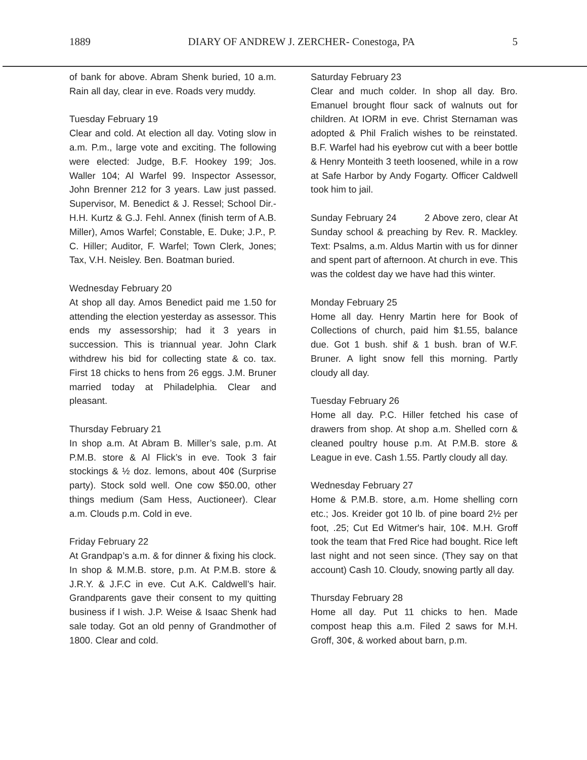1889 DIARY OF ANDREW J. ZERCHER- Conestoga, PA 5
of bank for above. Abram Shenk buried, 10 a.m. Rain all day, clear in eve. Roads very muddy.
Tuesday February 19
Clear and cold. At election all day. Voting slow in a.m. P.m., large vote and exciting. The following were elected: Judge, B.F. Hookey 199; Jos. Waller 104; Al Warfel 99. Inspector Assessor, John Brenner 212 for 3 years. Law just passed. Supervisor, M. Benedict & J. Ressel; School Dir.- H.H. Kurtz & G.J. Fehl. Annex (finish term of A.B. Miller), Amos Warfel; Constable, E. Duke; J.P., P. C. Hiller; Auditor, F. Warfel; Town Clerk, Jones; Tax, V.H. Neisley. Ben. Boatman buried.
Wednesday February 20
At shop all day. Amos Benedict paid me 1.50 for attending the election yesterday as assessor. This ends my assessorship; had it 3 years in succession. This is triannual year. John Clark withdrew his bid for collecting state & co. tax. First 18 chicks to hens from 26 eggs. J.M. Bruner married today at Philadelphia. Clear and pleasant.
Thursday February 21
In shop a.m. At Abram B. Miller’s sale, p.m. At P.M.B. store & Al Flick’s in eve. Took 3 fair stockings & ½ doz. lemons, about 40¢ (Surprise party). Stock sold well. One cow $50.00, other things medium (Sam Hess, Auctioneer). Clear a.m. Clouds p.m. Cold in eve.
Friday February 22
At Grandpap’s a.m. & for dinner & fixing his clock. In shop & M.M.B. store, p.m. At P.M.B. store & J.R.Y. & J.F.C in eve. Cut A.K. Caldwell’s hair. Grandparents gave their consent to my quitting business if I wish. J.P. Weise & Isaac Shenk had sale today. Got an old penny of Grandmother of 1800. Clear and cold.
Saturday February 23
Clear and much colder. In shop all day. Bro. Emanuel brought flour sack of walnuts out for children. At IORM in eve. Christ Sternaman was adopted & Phil Fralich wishes to be reinstated. B.F. Warfel had his eyebrow cut with a beer bottle & Henry Monteith 3 teeth loosened, while in a row at Safe Harbor by Andy Fogarty. Officer Caldwell took him to jail.
Sunday February 24 2 Above zero, clear At Sunday school & preaching by Rev. R. Mackley. Text: Psalms, a.m. Aldus Martin with us for dinner and spent part of afternoon. At church in eve. This was the coldest day we have had this winter.
Monday February 25
Home all day. Henry Martin here for Book of Collections of church, paid him $1.55, balance due. Got 1 bush. shif & 1 bush. bran of W.F. Bruner. A light snow fell this morning. Partly cloudy all day.
Tuesday February 26
Home all day. P.C. Hiller fetched his case of drawers from shop. At shop a.m. Shelled corn & cleaned poultry house p.m. At P.M.B. store & League in eve. Cash 1.55. Partly cloudy all day.
Wednesday February 27
Home & P.M.B. store, a.m. Home shelling corn etc.; Jos. Kreider got 10 lb. of pine board 2½ per foot, .25; Cut Ed Witmer's hair, 10¢. M.H. Groff took the team that Fred Rice had bought. Rice left last night and not seen since. (They say on that account) Cash 10. Cloudy, snowing partly all day.
Thursday February 28
Home all day. Put 11 chicks to hen. Made compost heap this a.m. Filed 2 saws for M.H. Groff, 30¢, & worked about barn, p.m.